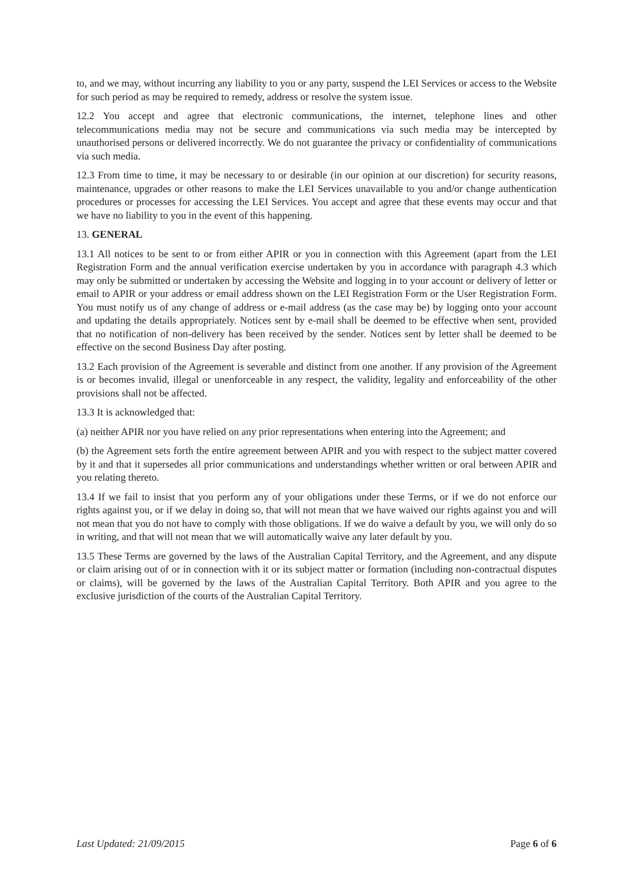to, and we may, without incurring any liability to you or any party, suspend the LEI Services or access to the Website for such period as may be required to remedy, address or resolve the system issue.
12.2 You accept and agree that electronic communications, the internet, telephone lines and other telecommunications media may not be secure and communications via such media may be intercepted by unauthorised persons or delivered incorrectly. We do not guarantee the privacy or confidentiality of communications via such media.
12.3 From time to time, it may be necessary to or desirable (in our opinion at our discretion) for security reasons, maintenance, upgrades or other reasons to make the LEI Services unavailable to you and/or change authentication procedures or processes for accessing the LEI Services. You accept and agree that these events may occur and that we have no liability to you in the event of this happening.
13. GENERAL
13.1 All notices to be sent to or from either APIR or you in connection with this Agreement (apart from the LEI Registration Form and the annual verification exercise undertaken by you in accordance with paragraph 4.3 which may only be submitted or undertaken by accessing the Website and logging in to your account or delivery of letter or email to APIR or your address or email address shown on the LEI Registration Form or the User Registration Form. You must notify us of any change of address or e-mail address (as the case may be) by logging onto your account and updating the details appropriately. Notices sent by e-mail shall be deemed to be effective when sent, provided that no notification of non-delivery has been received by the sender. Notices sent by letter shall be deemed to be effective on the second Business Day after posting.
13.2 Each provision of the Agreement is severable and distinct from one another. If any provision of the Agreement is or becomes invalid, illegal or unenforceable in any respect, the validity, legality and enforceability of the other provisions shall not be affected.
13.3 It is acknowledged that:
(a) neither APIR nor you have relied on any prior representations when entering into the Agreement; and
(b) the Agreement sets forth the entire agreement between APIR and you with respect to the subject matter covered by it and that it supersedes all prior communications and understandings whether written or oral between APIR and you relating thereto.
13.4 If we fail to insist that you perform any of your obligations under these Terms, or if we do not enforce our rights against you, or if we delay in doing so, that will not mean that we have waived our rights against you and will not mean that you do not have to comply with those obligations. If we do waive a default by you, we will only do so in writing, and that will not mean that we will automatically waive any later default by you.
13.5 These Terms are governed by the laws of the Australian Capital Territory, and the Agreement, and any dispute or claim arising out of or in connection with it or its subject matter or formation (including non-contractual disputes or claims), will be governed by the laws of the Australian Capital Territory. Both APIR and you agree to the exclusive jurisdiction of the courts of the Australian Capital Territory.
Last Updated: 21/09/2015 Page 6 of 6